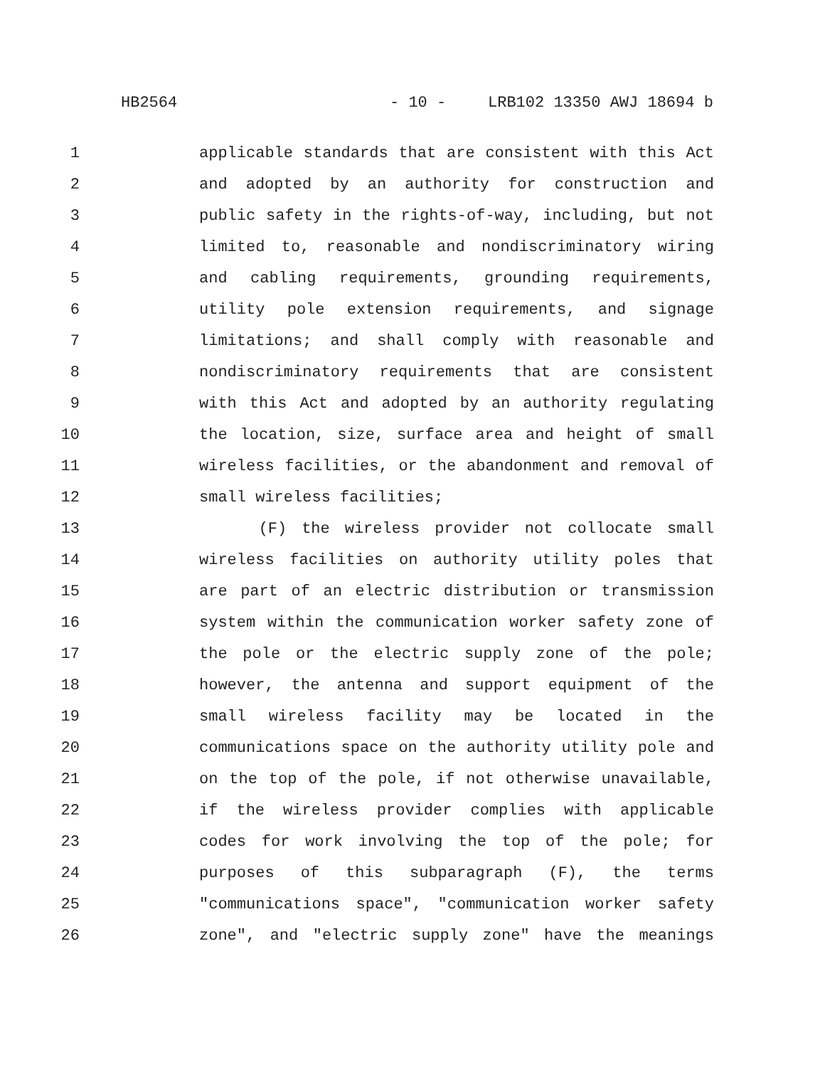HB2564 - 10 - LRB102 13350 AWJ 18694 b
1 applicable standards that are consistent with this Act
2 and adopted by an authority for construction and
3 public safety in the rights-of-way, including, but not
4 limited to, reasonable and nondiscriminatory wiring
5 and cabling requirements, grounding requirements,
6 utility pole extension requirements, and signage
7 limitations; and shall comply with reasonable and
8 nondiscriminatory requirements that are consistent
9 with this Act and adopted by an authority regulating
10 the location, size, surface area and height of small
11 wireless facilities, or the abandonment and removal of
12 small wireless facilities;
13 (F) the wireless provider not collocate small
14 wireless facilities on authority utility poles that
15 are part of an electric distribution or transmission
16 system within the communication worker safety zone of
17 the pole or the electric supply zone of the pole;
18 however, the antenna and support equipment of the
19 small wireless facility may be located in the
20 communications space on the authority utility pole and
21 on the top of the pole, if not otherwise unavailable,
22 if the wireless provider complies with applicable
23 codes for work involving the top of the pole; for
24 purposes of this subparagraph (F), the terms
25 "communications space", "communication worker safety
26 zone", and "electric supply zone" have the meanings